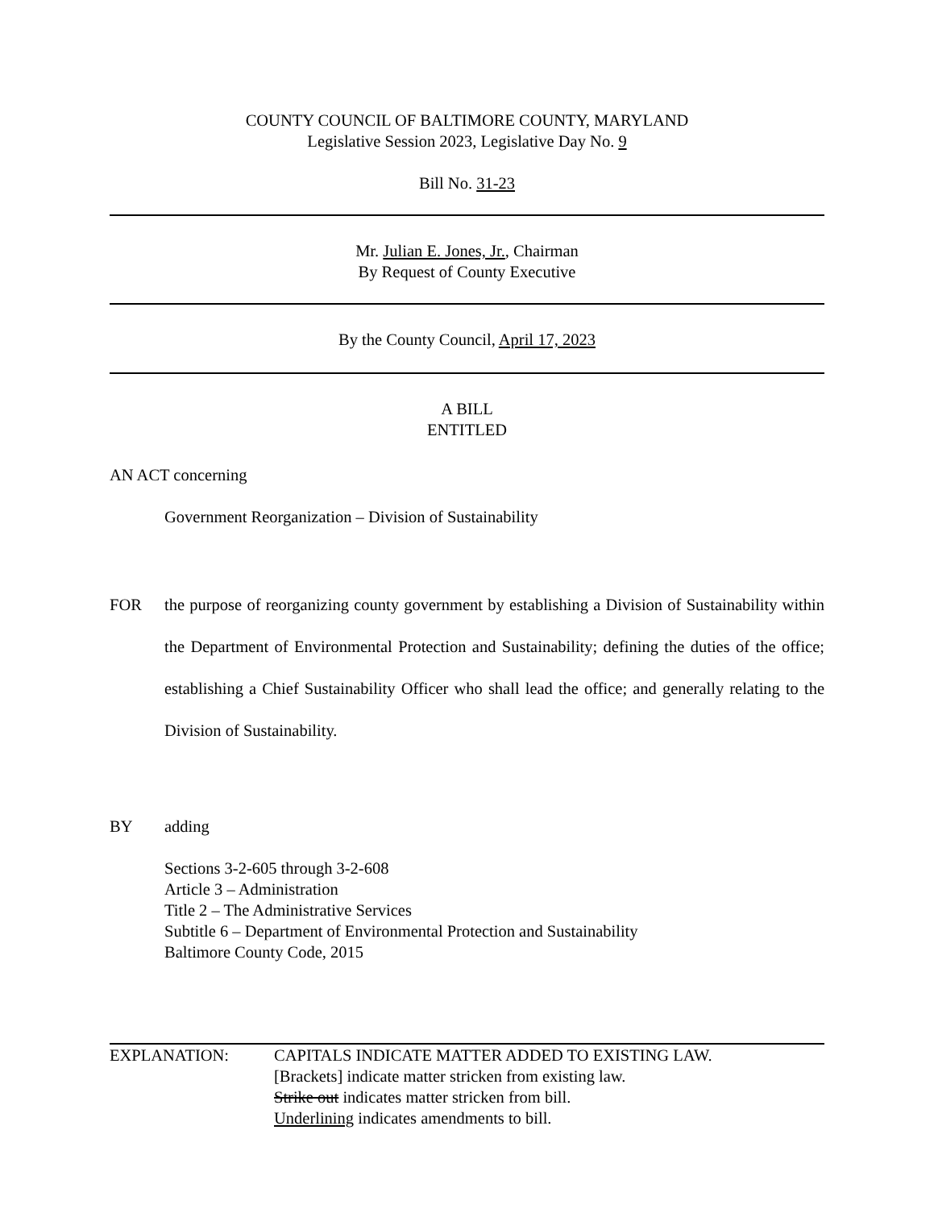COUNTY COUNCIL OF BALTIMORE COUNTY, MARYLAND
Legislative Session 2023, Legislative Day No. 9
Bill No. 31-23
Mr. Julian E. Jones, Jr., Chairman
By Request of County Executive
By the County Council, April 17, 2023
A BILL
ENTITLED
AN ACT concerning
Government Reorganization – Division of Sustainability
FOR the purpose of reorganizing county government by establishing a Division of Sustainability within the Department of Environmental Protection and Sustainability; defining the duties of the office; establishing a Chief Sustainability Officer who shall lead the office; and generally relating to the Division of Sustainability.
BY adding
Sections 3-2-605 through 3-2-608
Article 3 – Administration
Title 2 – The Administrative Services
Subtitle 6 – Department of Environmental Protection and Sustainability
Baltimore County Code, 2015
EXPLANATION: CAPITALS INDICATE MATTER ADDED TO EXISTING LAW.
[Brackets] indicate matter stricken from existing law.
Strike out indicates matter stricken from bill.
Underlining indicates amendments to bill.